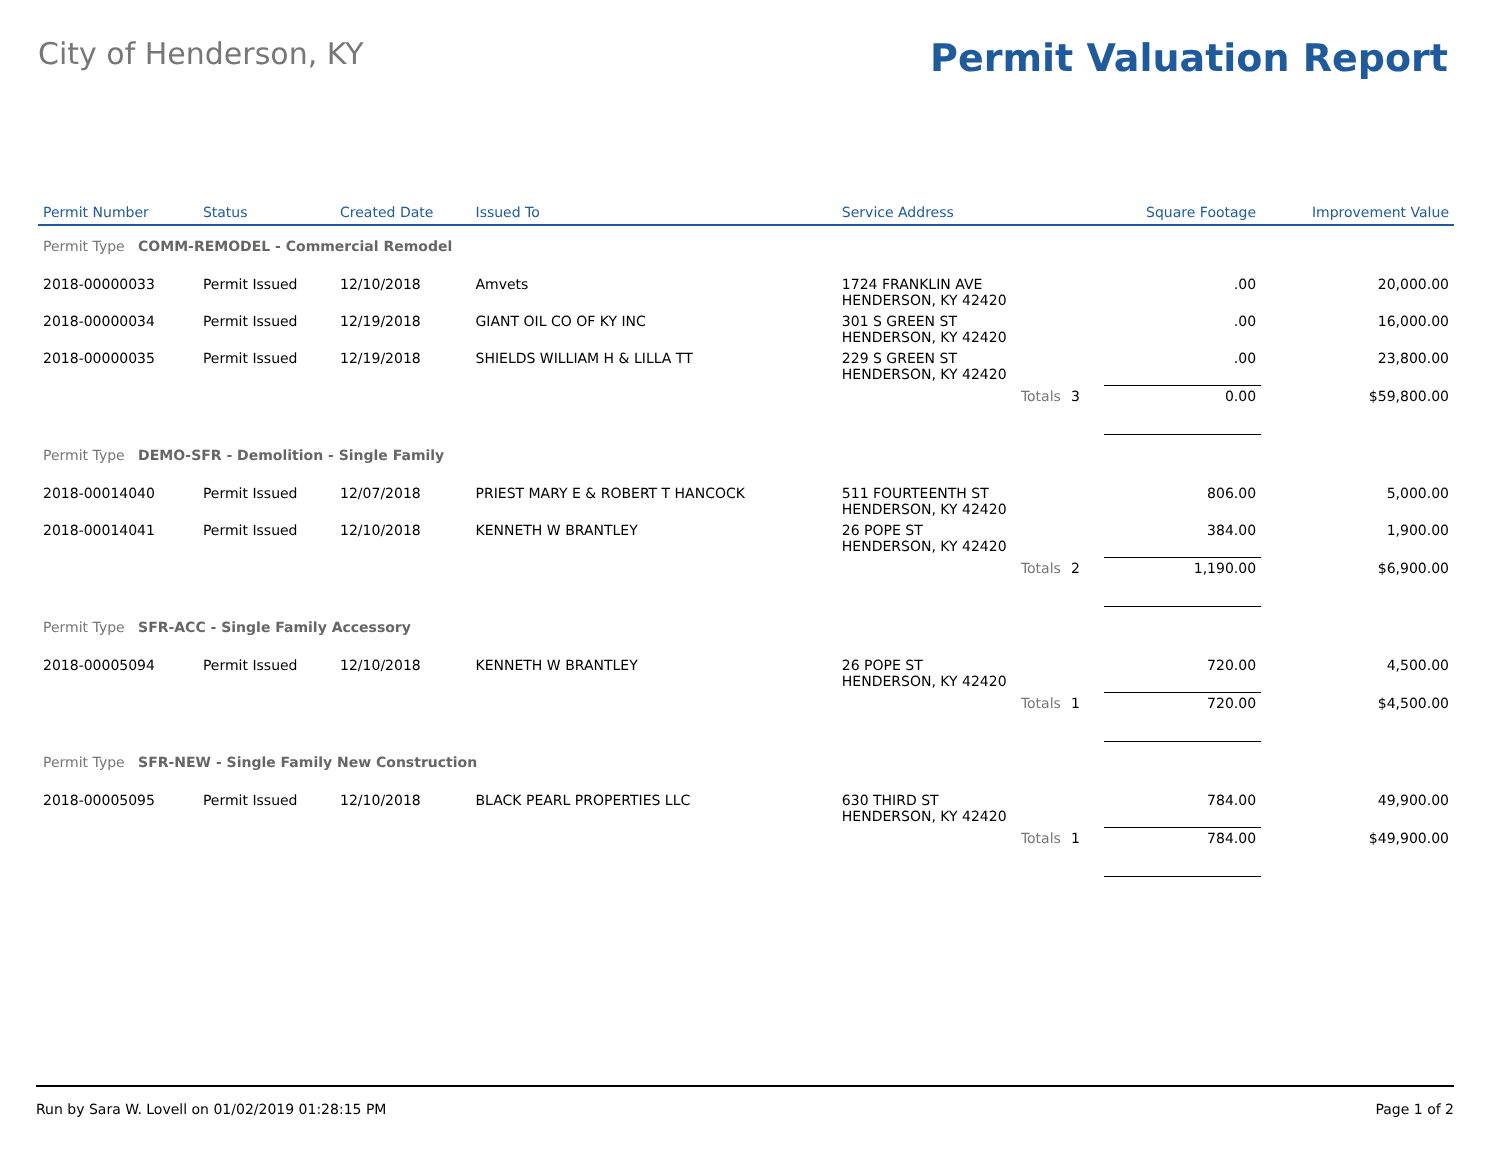City of Henderson, KY
Permit Valuation Report
| Permit Number | Status | Created Date | Issued To | Service Address | | | Square Footage | Improvement Value |
| --- | --- | --- | --- | --- | --- | --- | --- | --- |
| Permit Type COMM-REMODEL - Commercial Remodel | | | | | | | | |
| 2018-00000033 | Permit Issued | 12/10/2018 | Amvets | 1724 FRANKLIN AVE HENDERSON, KY 42420 | | | .00 | 20,000.00 |
| 2018-00000034 | Permit Issued | 12/19/2018 | GIANT OIL CO OF KY INC | 301 S GREEN ST HENDERSON, KY 42420 | | | .00 | 16,000.00 |
| 2018-00000035 | Permit Issued | 12/19/2018 | SHIELDS WILLIAM H & LILLA TT | 229 S GREEN ST HENDERSON, KY 42420 | | | .00 | 23,800.00 |
| | | | | Totals | 3 | | 0.00 | $59,800.00 |
| Permit Type DEMO-SFR - Demolition - Single Family | | | | | | | | |
| 2018-00014040 | Permit Issued | 12/07/2018 | PRIEST MARY E & ROBERT T HANCOCK | 511 FOURTEENTH ST HENDERSON, KY 42420 | | | 806.00 | 5,000.00 |
| 2018-00014041 | Permit Issued | 12/10/2018 | KENNETH W BRANTLEY | 26 POPE ST HENDERSON, KY 42420 | | | 384.00 | 1,900.00 |
| | | | | Totals | 2 | | 1,190.00 | $6,900.00 |
| Permit Type SFR-ACC - Single Family Accessory | | | | | | | | |
| 2018-00005094 | Permit Issued | 12/10/2018 | KENNETH W BRANTLEY | 26 POPE ST HENDERSON, KY 42420 | | | 720.00 | 4,500.00 |
| | | | | Totals | 1 | | 720.00 | $4,500.00 |
| Permit Type SFR-NEW - Single Family New Construction | | | | | | | | |
| 2018-00005095 | Permit Issued | 12/10/2018 | BLACK PEARL PROPERTIES LLC | 630 THIRD ST HENDERSON, KY 42420 | | | 784.00 | 49,900.00 |
| | | | | Totals | 1 | | 784.00 | $49,900.00 |
Run by Sara W. Lovell on 01/02/2019 01:28:15 PM Page 1 of 2